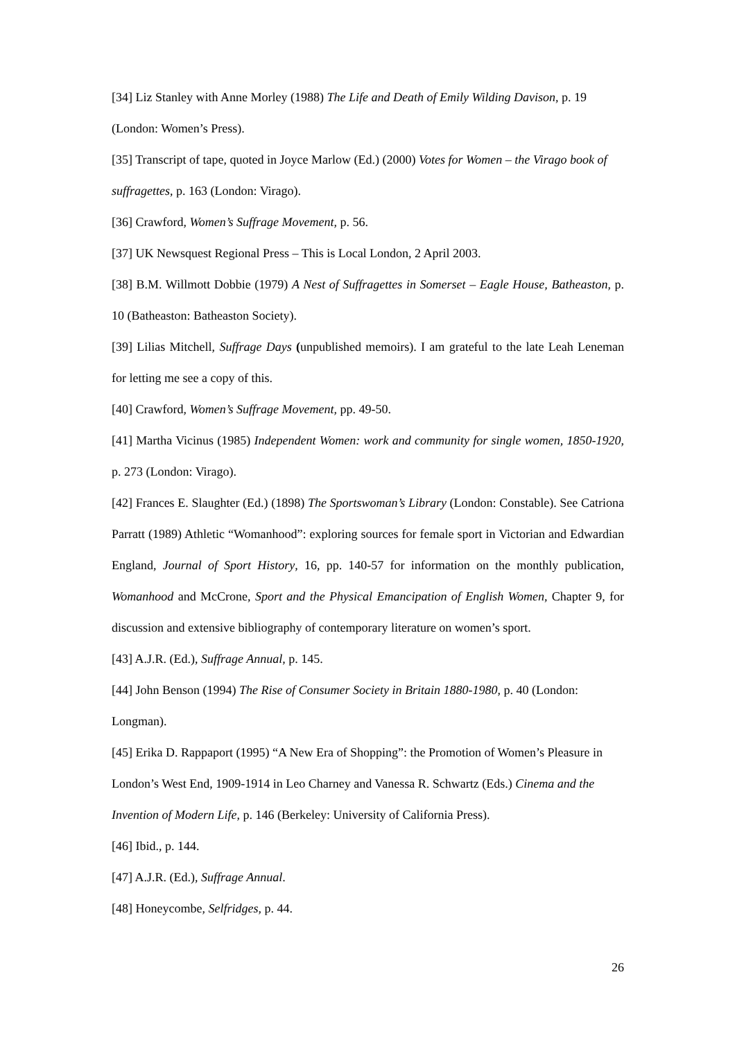[34] Liz Stanley with Anne Morley (1988) The Life and Death of Emily Wilding Davison, p. 19 (London: Women’s Press).
[35] Transcript of tape, quoted in Joyce Marlow (Ed.) (2000) Votes for Women – the Virago book of suffragettes, p. 163 (London: Virago).
[36] Crawford, Women’s Suffrage Movement, p. 56.
[37] UK Newsquest Regional Press – This is Local London, 2 April 2003.
[38] B.M. Willmott Dobbie (1979) A Nest of Suffragettes in Somerset – Eagle House, Batheaston, p. 10 (Batheaston: Batheaston Society).
[39] Lilias Mitchell, Suffrage Days (unpublished memoirs). I am grateful to the late Leah Leneman for letting me see a copy of this.
[40] Crawford, Women’s Suffrage Movement, pp. 49-50.
[41] Martha Vicinus (1985) Independent Women: work and community for single women, 1850-1920, p. 273 (London: Virago).
[42] Frances E. Slaughter (Ed.) (1898) The Sportswoman’s Library (London: Constable). See Catriona Parratt (1989) Athletic “Womanhood”: exploring sources for female sport in Victorian and Edwardian England, Journal of Sport History, 16, pp. 140-57 for information on the monthly publication, Womanhood and McCrone, Sport and the Physical Emancipation of English Women, Chapter 9, for discussion and extensive bibliography of contemporary literature on women’s sport.
[43] A.J.R. (Ed.), Suffrage Annual, p. 145.
[44] John Benson (1994) The Rise of Consumer Society in Britain 1880-1980, p. 40 (London: Longman).
[45] Erika D. Rappaport (1995) “A New Era of Shopping”: the Promotion of Women’s Pleasure in London’s West End, 1909-1914 in Leo Charney and Vanessa R. Schwartz (Eds.) Cinema and the Invention of Modern Life, p. 146 (Berkeley: University of California Press).
[46] Ibid., p. 144.
[47] A.J.R. (Ed.), Suffrage Annual.
[48] Honeycombe, Selfridges, p. 44.
26